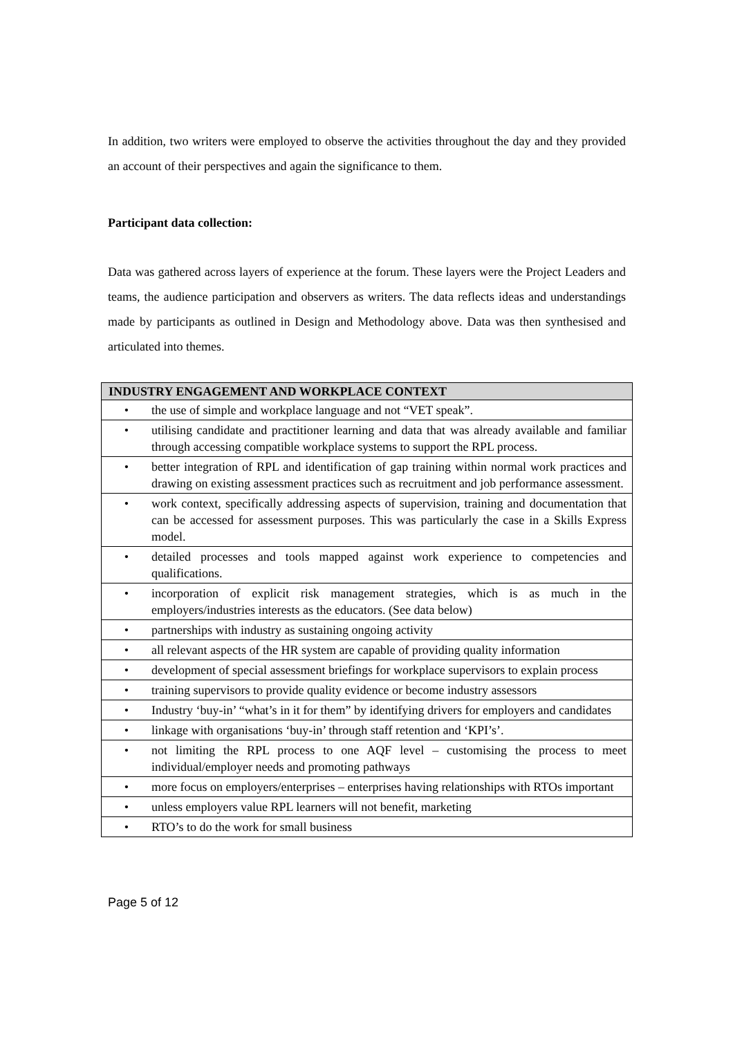In addition, two writers were employed to observe the activities throughout the day and they provided an account of their perspectives and again the significance to them.
Participant data collection:
Data was gathered across layers of experience at the forum. These layers were the Project Leaders and teams, the audience participation and observers as writers. The data reflects ideas and understandings made by participants as outlined in Design and Methodology above. Data was then synthesised and articulated into themes.
| INDUSTRY ENGAGEMENT AND WORKPLACE CONTEXT |
| --- |
| • the use of simple and workplace language and not “VET speak”. |
| • utilising candidate and practitioner learning and data that was already available and familiar through accessing compatible workplace systems to support the RPL process. |
| • better integration of RPL and identification of gap training within normal work practices and drawing on existing assessment practices such as recruitment and job performance assessment. |
| • work context, specifically addressing aspects of supervision, training and documentation that can be accessed for assessment purposes. This was particularly the case in a Skills Express model. |
| • detailed processes and tools mapped against work experience to competencies and qualifications. |
| • incorporation of explicit risk management strategies, which is as much in the employers/industries interests as the educators. (See data below) |
| • partnerships with industry as sustaining ongoing activity |
| • all relevant aspects of the HR system are capable of providing quality information |
| • development of special assessment briefings for workplace supervisors to explain process |
| • training supervisors to provide quality evidence or become industry assessors |
| • Industry ‘buy-in’ “what’s in it for them” by identifying drivers for employers and candidates |
| • linkage with organisations ‘buy-in’ through staff retention and ‘KPI’s’. |
| • not limiting the RPL process to one AQF level – customising the process to meet individual/employer needs and promoting pathways |
| • more focus on employers/enterprises – enterprises having relationships with RTOs important |
| • unless employers value RPL learners will not benefit, marketing |
| • RTO’s to do the work for small business |
Page 5 of 12